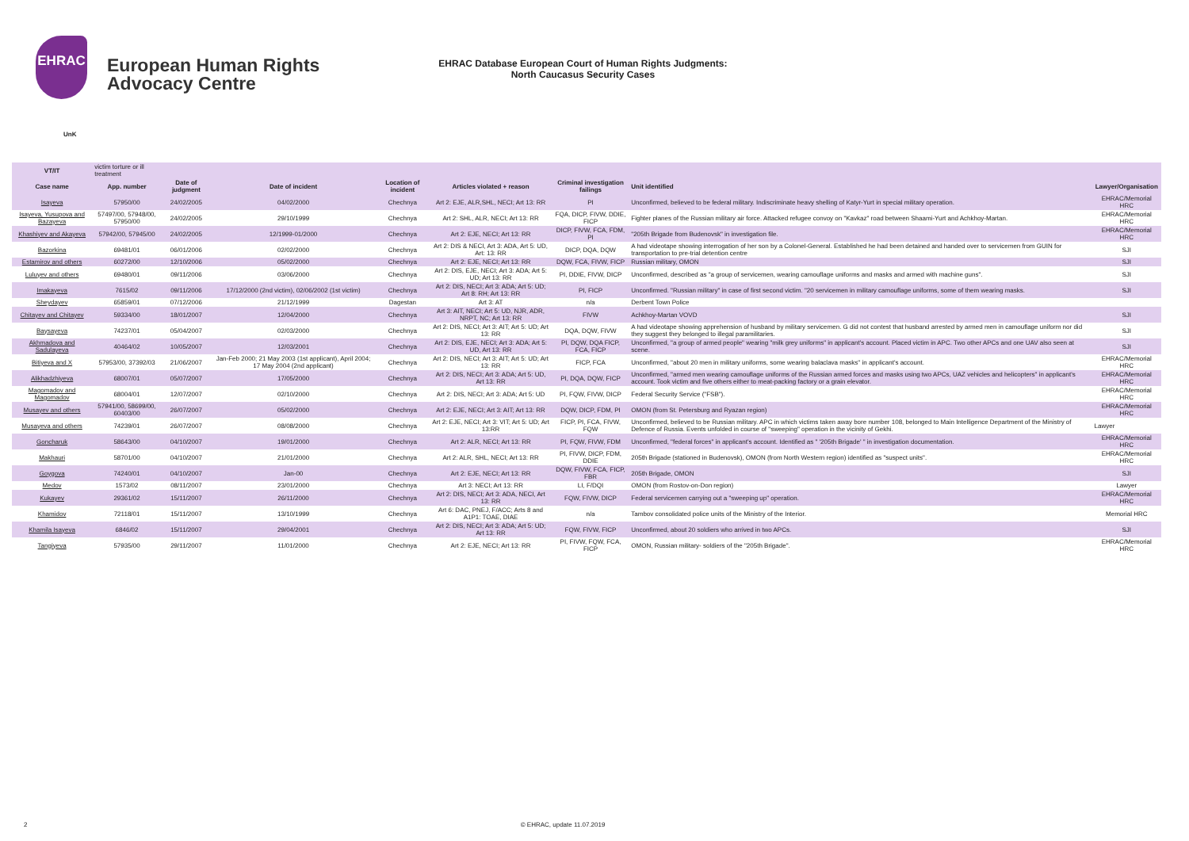EHRAC
European Human Rights
Advocacy Centre
EHRAC Database European Court of Human Rights Judgments:
North Caucasus Security Cases
UnK
| VT/IT | victim torture or ill treatment | | | | | | | |
| Case name | App. number | Date of judgment | Date of incident | Location of incident | Articles violated + reason | Criminal investigation failings | Unit identified | Lawyer/Organisation |
| Isayeva | 57950/00 | 24/02/2005 | 04/02/2000 | Chechnya | Art 2: EJE, ALR,SHL, NECI; Art 13: RR | PI | Unconfirmed, believed to be federal military. Indiscriminate heavy shelling of Katyr-Yurt in special military operation. | EHRAC/Memorial HRC |
| Isayeva, Yusupova and Bazayeva | 57497/00, 57948/00, 57950/00 | 24/02/2005 | 29/10/1999 | Chechnya | Art 2: SHL, ALR, NECI; Art 13: RR | FQA, DICP, FIVW, DDIE, FICP | Fighter planes of the Russian military air force. Attacked refugee convoy on "Kavkaz" road between Shaami-Yurt and Achkhoy-Martan. | EHRAC/Memorial HRC |
| Khashiyev and Akayeva | 57942/00, 57945/00 | 24/02/2005 | 12/1999-01/2000 | Chechnya | Art 2: EJE, NECI; Art 13: RR | DICP, FIVW, FCA, FDM, PI | "205th Brigade from Budenovsk" in investigation file. | EHRAC/Memorial HRC |
| Bazorkina | 69481/01 | 06/01/2006 | 02/02/2000 | Chechnya | Art 2: DIS & NECI, Art 3: ADA, Art 5: UD, Art: 13: RR | DICP, DQA, DQW | A had videotape showing interrogation of her son by a Colonel-General. Established he had been detained and handed over to servicemen from GUIN for transportation to pre-trial detention centre | SJI |
| Estamirov and others | 60272/00 | 12/10/2006 | 05/02/2000 | Chechnya | Art 2: EJE, NECI; Art 13: RR | DQW, FCA, FIVW, FICP | Russian military, OMON | SJI |
| Luluyev and others | 69480/01 | 09/11/2006 | 03/06/2000 | Chechnya | Art 2: DIS, EJE, NECI; Art 3: ADA; Art 5: UD; Art 13: RR | PI, DDIE, FIVW, DICP | Unconfirmed, described as "a group of servicemen, wearing camouflage uniforms and masks and armed with machine guns". | SJI |
| Imakayeva | 7615/02 | 09/11/2006 | 17/12/2000 (2nd victim), 02/06/2002 (1st victim) | Chechnya | Art 2: DIS, NECI; Art 3: ADA; Art 5: UD; Art 8: RH; Art 13: RR | PI, FICP | Unconfirmed. "Russian military" in case of first second victim. "20 servicemen in military camouflage uniforms, some of them wearing masks. | SJI |
| Sheydayev | 65859/01 | 07/12/2006 | 21/12/1999 | Dagestan | Art 3: AT | n/a | Derbent Town Police | |
| Chitayev and Chitayev | 59334/00 | 18/01/2007 | 12/04/2000 | Chechnya | Art 3: AIT, NECI; Art 5: UD, NJR, ADR, NRPT, NC; Art 13: RR | FIVW | Achkhoy-Martan VOVD | SJI |
| Baysayeva | 74237/01 | 05/04/2007 | 02/03/2000 | Chechnya | Art 2: DIS, NECI; Art 3: AIT; Art 5: UD; Art 13: RR | DQA, DQW, FIVW | A had videotape showing apprehension of husband by military servicemen. G did not contest that husband arrested by armed men in camouflage uniform nor did they suggest they belonged to illegal paramilitaries. | SJI |
| Akhmadova and Sadulayeva | 40464/02 | 10/05/2007 | 12/03/2001 | Chechnya | Art 2: DIS, EJE, NECI; Art 3: ADA; Art 5: UD, Art 13: RR | PI, DQW, DQA FICP, FCA, FICP | Unconfirmed, "a group of armed people" wearing "milk grey uniforms" in applicant's account. Placed victim in APC. Two other APCs and one UAV also seen at scene. | SJI |
| Bitiyeva and X | 57953/00, 37392/03 | 21/06/2007 | Jan-Feb 2000; 21 May 2003 (1st applicant), April 2004; 17 May 2004 (2nd applicant) | Chechnya | Art 2: DIS, NECI; Art 3: AIT; Art 5: UD; Art 13: RR | FICP, FCA | Unconfirmed, "about 20 men in military uniforms, some wearing balaclava masks" in applicant's account. | EHRAC/Memorial HRC |
| Alikhadzhiyeva | 68007/01 | 05/07/2007 | 17/05/2000 | Chechnya | Art 2: DIS, NECI; Art 3: ADA; Art 5: UD, Art 13: RR | PI, DQA, DQW, FICP | Unconfirmed, "armed men wearing camouflage uniforms of the Russian armed forces and masks using two APCs, UAZ vehicles and helicopters" in applicant's account. Took victim and five others either to meat-packing factory or a grain elevator. | EHRAC/Memorial HRC |
| Magomadov and Magomadov | 68004/01 | 12/07/2007 | 02/10/2000 | Chechnya | Art 2: DIS, NECI; Art 3: ADA; Art 5: UD | PI, FQW, FIVW, DICP | Federal Security Service ("FSB"). | EHRAC/Memorial HRC |
| Musayev and others | 57941/00, 58699/00, 60403/00 | 26/07/2007 | 05/02/2000 | Chechnya | Art 2: EJE, NECI; Art 3: AIT; Art 13: RR | DQW, DICP, FDM, PI | OMON (from St. Petersburg and Ryazan region) | EHRAC/Memorial HRC |
| Musayeva and others | 74239/01 | 26/07/2007 | 08/08/2000 | Chechnya | Art 2: EJE, NECI; Art 3: VIT; Art 5: UD; Art 13:RR | FICP, PI, FCA, FIVW, FQW | Unconfirmed, believed to be Russian military. APC in which victims taken away bore number 108, belonged to Main Intelligence Department of the Ministry of Defence of Russia. Events unfolded in course of "sweeping" operation in the vicinity of Gekhi. | Lawyer |
| Goncharuk | 58643/00 | 04/10/2007 | 19/01/2000 | Chechnya | Art 2: ALR, NECI; Art 13: RR | PI, FQW, FIVW, FDM | Unconfirmed, "federal forces" in applicant's account. Identified as " '205th Brigade' " in investigation documentation. | EHRAC/Memorial HRC |
| Makhauri | 58701/00 | 04/10/2007 | 21/01/2000 | Chechnya | Art 2: ALR, SHL, NECI; Art 13: RR | PI, FIVW, DICP, FDM, DDIE | 205th Brigade (stationed in Budenovsk), OMON (from North Western region) identified as "suspect units". | EHRAC/Memorial HRC |
| Goygova | 74240/01 | 04/10/2007 | Jan-00 | Chechnya | Art 2: EJE, NECI; Art 13: RR | DQW, FIVW, FCA, FICP, FBR | 205th Brigade, OMON | SJI |
| Medov | 1573/02 | 08/11/2007 | 23/01/2000 | Chechnya | Art 3: NECI; Art 13: RR | LI, F/DQI | OMON (from Rostov-on-Don region) | Lawyer |
| Kukayev | 29361/02 | 15/11/2007 | 26/11/2000 | Chechnya | Art 2: DIS, NECI; Art 3: ADA, NECI, Art 13: RR | FQW, FIVW, DICP | Federal servicemen carrying out a "sweeping up" operation. | EHRAC/Memorial HRC |
| Khamidov | 72118/01 | 15/11/2007 | 13/10/1999 | Chechnya | Art 6: DAC, PNEJ, F/ACC; Arts 8 and A1P1: TOAE, DIAE | n/a | Tambov consolidated police units of the Ministry of the Interior. | Memorial HRC |
| Khamila Isayeva | 6846/02 | 15/11/2007 | 29/04/2001 | Chechnya | Art 2: DIS, NECI; Art 3: ADA; Art 5: UD; Art 13: RR | FQW, FIVW, FICP | Unconfirmed, about 20 soldiers who arrived in two APCs. | SJI |
| Tangiyeva | 57935/00 | 29/11/2007 | 11/01/2000 | Chechnya | Art 2: EJE, NECI; Art 13: RR | PI, FIVW, FQW, FCA, FICP | OMON, Russian military- soldiers of the "205th Brigade". | EHRAC/Memorial HRC |
2 © EHRAC, update 11.07.2019